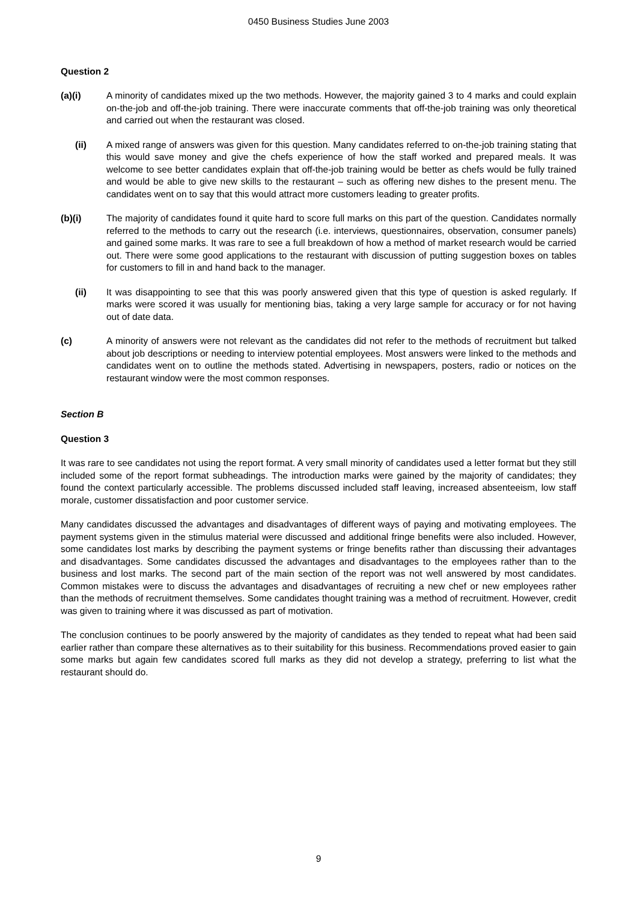0450 Business Studies June 2003
Question 2
(a)(i) A minority of candidates mixed up the two methods. However, the majority gained 3 to 4 marks and could explain on-the-job and off-the-job training. There were inaccurate comments that off-the-job training was only theoretical and carried out when the restaurant was closed.
(ii) A mixed range of answers was given for this question. Many candidates referred to on-the-job training stating that this would save money and give the chefs experience of how the staff worked and prepared meals. It was welcome to see better candidates explain that off-the-job training would be better as chefs would be fully trained and would be able to give new skills to the restaurant – such as offering new dishes to the present menu. The candidates went on to say that this would attract more customers leading to greater profits.
(b)(i) The majority of candidates found it quite hard to score full marks on this part of the question. Candidates normally referred to the methods to carry out the research (i.e. interviews, questionnaires, observation, consumer panels) and gained some marks. It was rare to see a full breakdown of how a method of market research would be carried out. There were some good applications to the restaurant with discussion of putting suggestion boxes on tables for customers to fill in and hand back to the manager.
(ii) It was disappointing to see that this was poorly answered given that this type of question is asked regularly. If marks were scored it was usually for mentioning bias, taking a very large sample for accuracy or for not having out of date data.
(c) A minority of answers were not relevant as the candidates did not refer to the methods of recruitment but talked about job descriptions or needing to interview potential employees. Most answers were linked to the methods and candidates went on to outline the methods stated. Advertising in newspapers, posters, radio or notices on the restaurant window were the most common responses.
Section B
Question 3
It was rare to see candidates not using the report format. A very small minority of candidates used a letter format but they still included some of the report format subheadings. The introduction marks were gained by the majority of candidates; they found the context particularly accessible. The problems discussed included staff leaving, increased absenteeism, low staff morale, customer dissatisfaction and poor customer service.
Many candidates discussed the advantages and disadvantages of different ways of paying and motivating employees. The payment systems given in the stimulus material were discussed and additional fringe benefits were also included. However, some candidates lost marks by describing the payment systems or fringe benefits rather than discussing their advantages and disadvantages. Some candidates discussed the advantages and disadvantages to the employees rather than to the business and lost marks. The second part of the main section of the report was not well answered by most candidates. Common mistakes were to discuss the advantages and disadvantages of recruiting a new chef or new employees rather than the methods of recruitment themselves. Some candidates thought training was a method of recruitment. However, credit was given to training where it was discussed as part of motivation.
The conclusion continues to be poorly answered by the majority of candidates as they tended to repeat what had been said earlier rather than compare these alternatives as to their suitability for this business. Recommendations proved easier to gain some marks but again few candidates scored full marks as they did not develop a strategy, preferring to list what the restaurant should do.
9